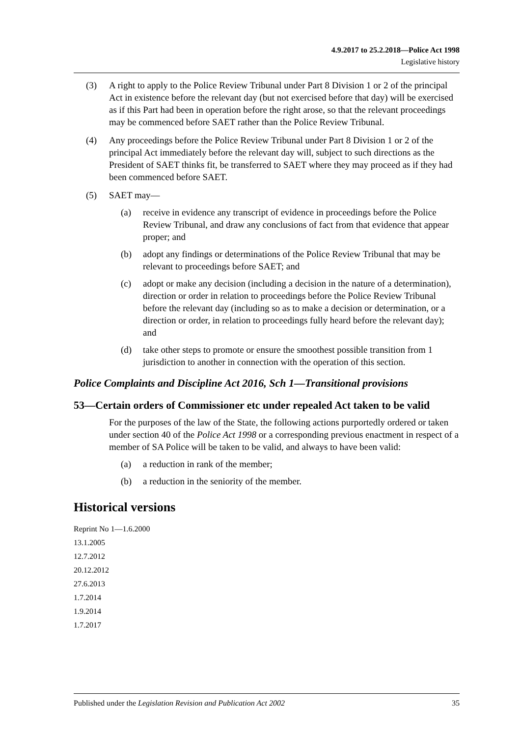4.9.2017 to 25.2.2018—Police Act 1998
Legislative history
(3) A right to apply to the Police Review Tribunal under Part 8 Division 1 or 2 of the principal Act in existence before the relevant day (but not exercised before that day) will be exercised as if this Part had been in operation before the right arose, so that the relevant proceedings may be commenced before SAET rather than the Police Review Tribunal.
(4) Any proceedings before the Police Review Tribunal under Part 8 Division 1 or 2 of the principal Act immediately before the relevant day will, subject to such directions as the President of SAET thinks fit, be transferred to SAET where they may proceed as if they had been commenced before SAET.
(5) SAET may—
(a) receive in evidence any transcript of evidence in proceedings before the Police Review Tribunal, and draw any conclusions of fact from that evidence that appear proper; and
(b) adopt any findings or determinations of the Police Review Tribunal that may be relevant to proceedings before SAET; and
(c) adopt or make any decision (including a decision in the nature of a determination), direction or order in relation to proceedings before the Police Review Tribunal before the relevant day (including so as to make a decision or determination, or a direction or order, in relation to proceedings fully heard before the relevant day); and
(d) take other steps to promote or ensure the smoothest possible transition from 1 jurisdiction to another in connection with the operation of this section.
Police Complaints and Discipline Act 2016, Sch 1—Transitional provisions
53—Certain orders of Commissioner etc under repealed Act taken to be valid
For the purposes of the law of the State, the following actions purportedly ordered or taken under section 40 of the Police Act 1998 or a corresponding previous enactment in respect of a member of SA Police will be taken to be valid, and always to have been valid:
(a) a reduction in rank of the member;
(b) a reduction in the seniority of the member.
Historical versions
Reprint No 1—1.6.2000
13.1.2005
12.7.2012
20.12.2012
27.6.2013
1.7.2014
1.9.2014
1.7.2017
Published under the Legislation Revision and Publication Act 2002 35